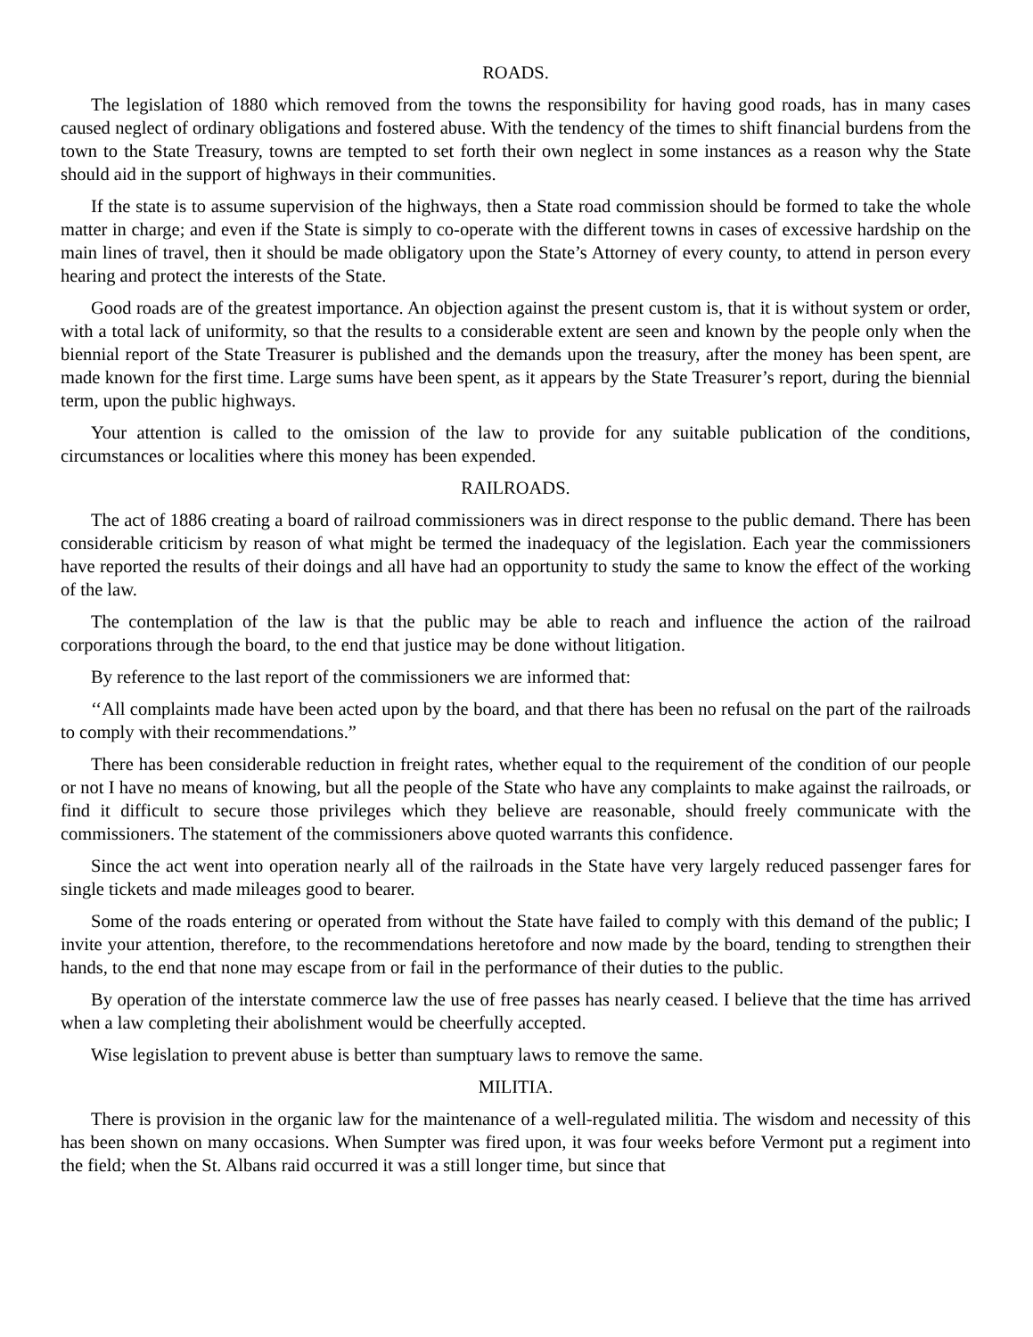ROADS.
The legislation of 1880 which removed from the towns the responsibility for having good roads, has in many cases caused neglect of ordinary obligations and fostered abuse. With the tendency of the times to shift financial burdens from the town to the State Treasury, towns are tempted to set forth their own neglect in some instances as a reason why the State should aid in the support of highways in their communities.
If the state is to assume supervision of the highways, then a State road commission should be formed to take the whole matter in charge; and even if the State is simply to co-operate with the different towns in cases of excessive hardship on the main lines of travel, then it should be made obligatory upon the State’s Attorney of every county, to attend in person every hearing and protect the interests of the State.
Good roads are of the greatest importance. An objection against the present custom is, that it is without system or order, with a total lack of uniformity, so that the results to a considerable extent are seen and known by the people only when the biennial report of the State Treasurer is published and the demands upon the treasury, after the money has been spent, are made known for the first time. Large sums have been spent, as it appears by the State Treasurer’s report, during the biennial term, upon the public highways.
Your attention is called to the omission of the law to provide for any suitable publication of the conditions, circumstances or localities where this money has been expended.
RAILROADS.
The act of 1886 creating a board of railroad commissioners was in direct response to the public demand. There has been considerable criticism by reason of what might be termed the inadequacy of the legislation. Each year the commissioners have reported the results of their doings and all have had an opportunity to study the same to know the effect of the working of the law.
The contemplation of the law is that the public may be able to reach and influence the action of the railroad corporations through the board, to the end that justice may be done without litigation.
By reference to the last report of the commissioners we are informed that:
‘‘All complaints made have been acted upon by the board, and that there has been no refusal on the part of the railroads to comply with their recommendations.”
There has been considerable reduction in freight rates, whether equal to the requirement of the condition of our people or not I have no means of knowing, but all the people of the State who have any complaints to make against the railroads, or find it difficult to secure those privileges which they believe are reasonable, should freely communicate with the commissioners. The statement of the commissioners above quoted warrants this confidence.
Since the act went into operation nearly all of the railroads in the State have very largely reduced passenger fares for single tickets and made mileages good to bearer.
Some of the roads entering or operated from without the State have failed to comply with this demand of the public; I invite your attention, therefore, to the recommendations heretofore and now made by the board, tending to strengthen their hands, to the end that none may escape from or fail in the performance of their duties to the public.
By operation of the interstate commerce law the use of free passes has nearly ceased. I believe that the time has arrived when a law completing their abolishment would be cheerfully accepted.
Wise legislation to prevent abuse is better than sumptuary laws to remove the same.
MILITIA.
There is provision in the organic law for the maintenance of a well-regulated militia. The wisdom and necessity of this has been shown on many occasions. When Sumpter was fired upon, it was four weeks before Vermont put a regiment into the field; when the St. Albans raid occurred it was a still longer time, but since that